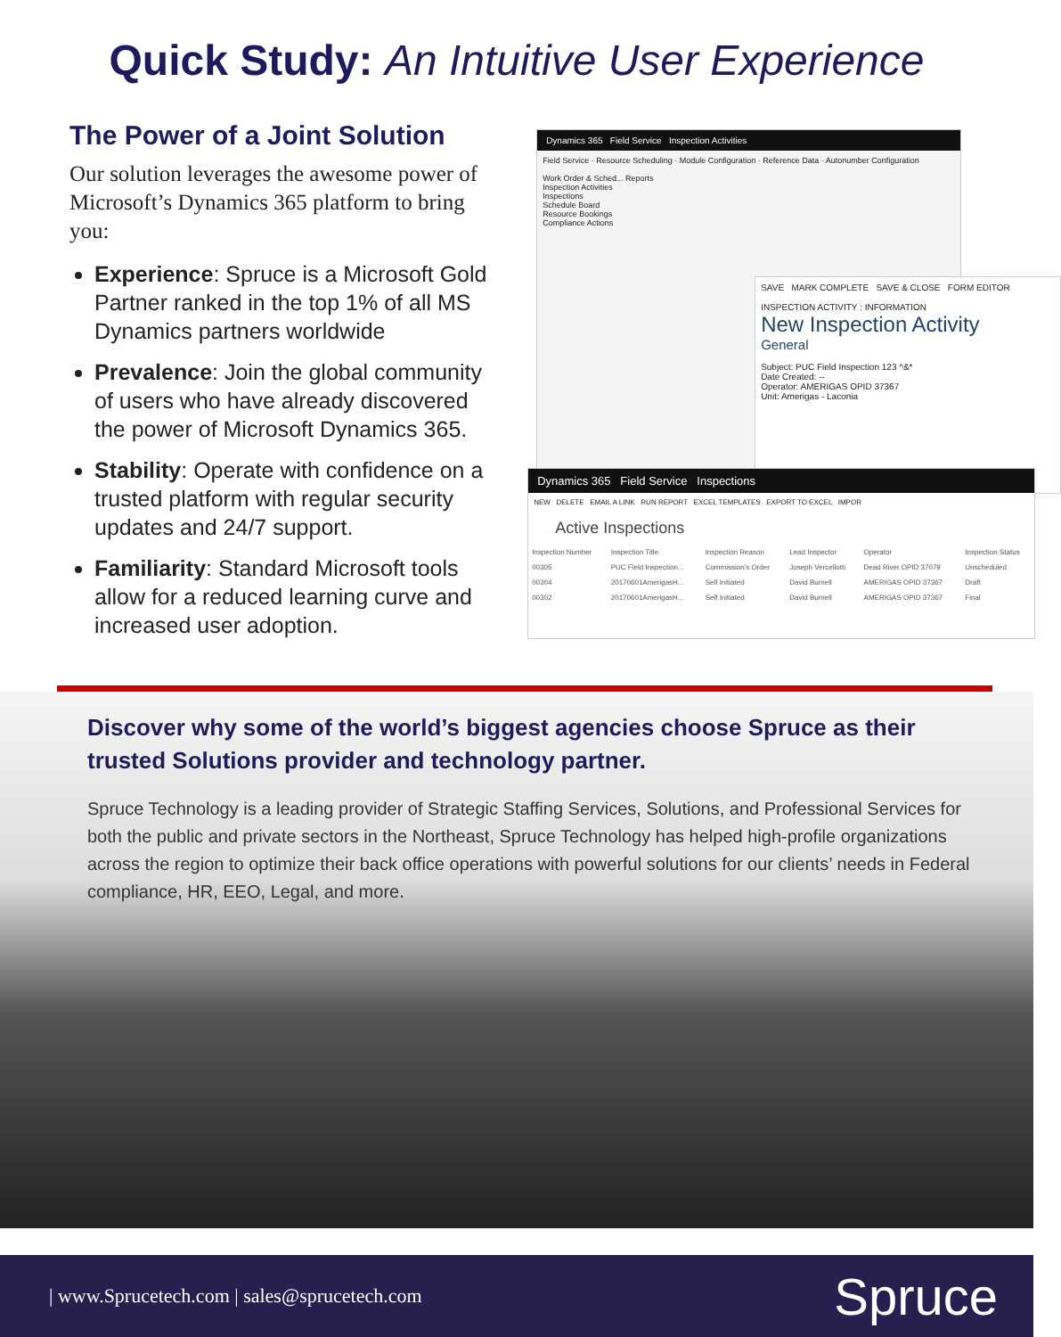Quick Study: An Intuitive User Experience
The Power of a Joint Solution
Our solution leverages the awesome power of Microsoft’s Dynamics 365 platform to bring you:
Experience: Spruce is a Microsoft Gold Partner ranked in the top 1% of all MS Dynamics partners worldwide
Prevalence: Join the global community of users who have already discovered the power of Microsoft Dynamics 365.
Stability: Operate with confidence on a trusted platform with regular security updates and 24/7 support.
Familiarity: Standard Microsoft tools allow for a reduced learning curve and increased user adoption.
Dynamics 365 Field Service Inspection Activities
Field Service · Resource Scheduling · Module Configuration · Reference Data · Autonumber Configuration
Work Order & Sched... Reports
Inspection Activities
Inspections
Schedule Board
Resource Bookings
Compliance Actions
SAVE MARK COMPLETE SAVE & CLOSE FORM EDITOR
INSPECTION ACTIVITY : INFORMATION
New Inspection Activity
General
Subject: PUC Field Inspection 123 ^&*
Date Created: --
Operator: AMERIGAS OPID 37367
Unit: Amerigas - Laconia
Dynamics 365 Field Service Inspections
NEW DELETE EMAIL A LINK RUN REPORT EXCEL TEMPLATES EXPORT TO EXCEL IMPOR
Active Inspections
| Inspection Number | Inspection Title | Inspection Reason | Lead Inspector | Operator | Inspection Status |
| --- | --- | --- | --- | --- | --- |
| 00305 | PUC Field Inspection... | Commission's Order | Joseph Vercellotti | Dead River OPID 37079 | Unscheduled |
| 00304 | 20170601AmerigasH... | Self Initiated | David Burnell | AMERIGAS OPID 37367 | Draft |
| 00302 | 20170601AmerigasH... | Self Initiated | David Burnell | AMERIGAS OPID 37367 | Final |
Discover why some of the world’s biggest agencies choose Spruce as their trusted Solutions provider and technology partner.
Spruce Technology is a leading provider of Strategic Staffing Services, Solutions, and Professional Services for both the public and private sectors in the Northeast, Spruce Technology has helped high-profile organizations across the region to optimize their back office operations with powerful solutions for our clients’ needs in Federal compliance, HR, EEO, Legal, and more.
| www.Sprucetech.com | sales@sprucetech.com Spruce